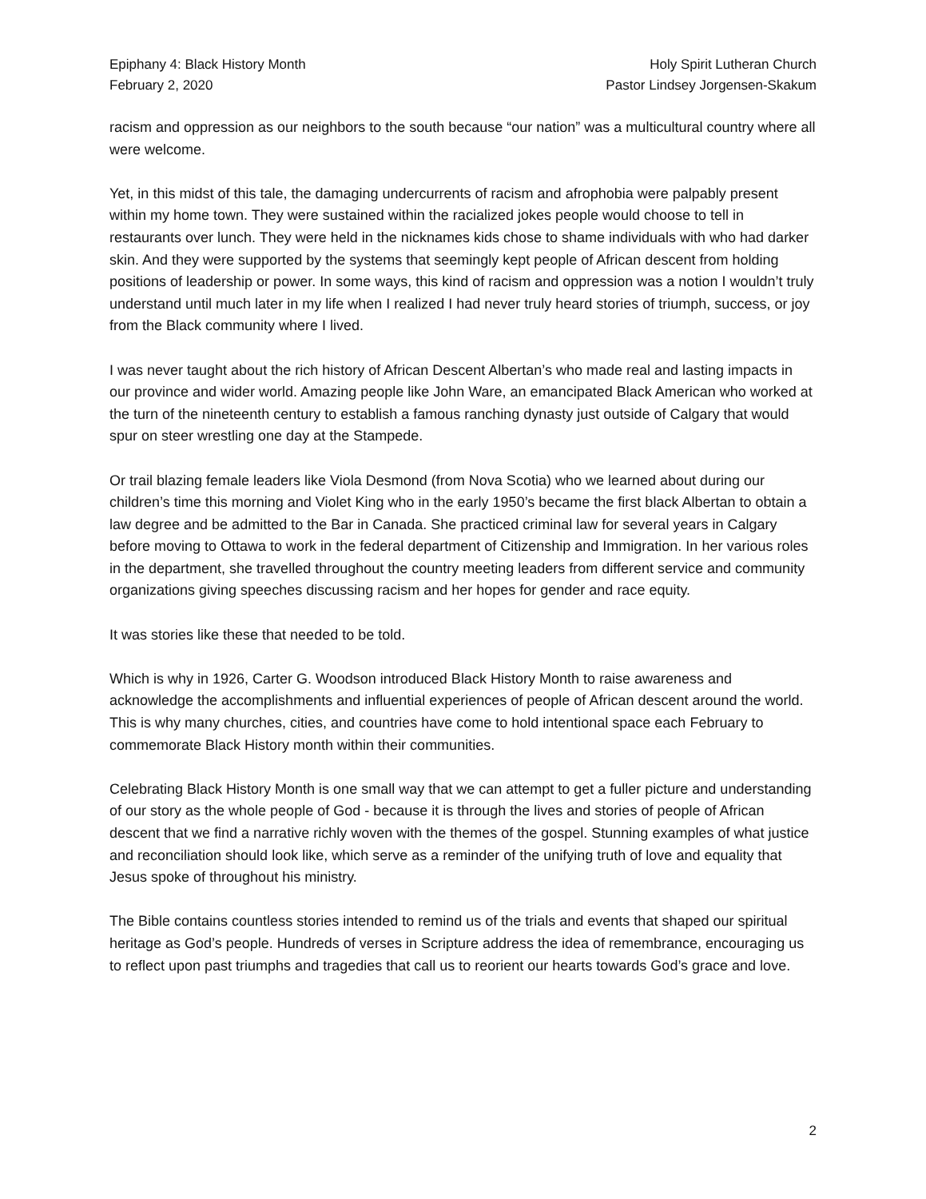Epiphany 4: Black History Month
February 2, 2020
Holy Spirit Lutheran Church
Pastor Lindsey Jorgensen-Skakum
racism and oppression as our neighbors to the south because “our nation” was a multicultural country where all were welcome.
Yet, in this midst of this tale, the damaging undercurrents of racism and afrophobia were palpably present within my home town. They were sustained within the racialized jokes people would choose to tell in restaurants over lunch. They were held in the nicknames kids chose to shame individuals with who had darker skin. And they were supported by the systems that seemingly kept people of African descent from holding positions of leadership or power. In some ways, this kind of racism and oppression was a notion I wouldn’t truly understand until much later in my life when I realized I had never truly heard stories of triumph, success, or joy from the Black community where I lived.
I was never taught about the rich history of African Descent Albertan’s who made real and lasting impacts in our province and wider world. Amazing people like John Ware, an emancipated Black American who worked at the turn of the nineteenth century to establish a famous ranching dynasty just outside of Calgary that would spur on steer wrestling one day at the Stampede.
Or trail blazing female leaders like Viola Desmond (from Nova Scotia) who we learned about during our children’s time this morning and Violet King who in the early 1950’s became the first black Albertan to obtain a law degree and be admitted to the Bar in Canada. She practiced criminal law for several years in Calgary before moving to Ottawa to work in the federal department of Citizenship and Immigration. In her various roles in the department, she travelled throughout the country meeting leaders from different service and community organizations giving speeches discussing racism and her hopes for gender and race equity.
It was stories like these that needed to be told.
Which is why in 1926, Carter G. Woodson introduced Black History Month to raise awareness and acknowledge the accomplishments and influential experiences of people of African descent around the world. This is why many churches, cities, and countries have come to hold intentional space each February to commemorate Black History month within their communities.
Celebrating Black History Month is one small way that we can attempt to get a fuller picture and understanding of our story as the whole people of God - because it is through the lives and stories of people of African descent that we find a narrative richly woven with the themes of the gospel. Stunning examples of what justice and reconciliation should look like, which serve as a reminder of the unifying truth of love and equality that Jesus spoke of throughout his ministry.
The Bible contains countless stories intended to remind us of the trials and events that shaped our spiritual heritage as God’s people. Hundreds of verses in Scripture address the idea of remembrance, encouraging us to reflect upon past triumphs and tragedies that call us to reorient our hearts towards God’s grace and love.
2